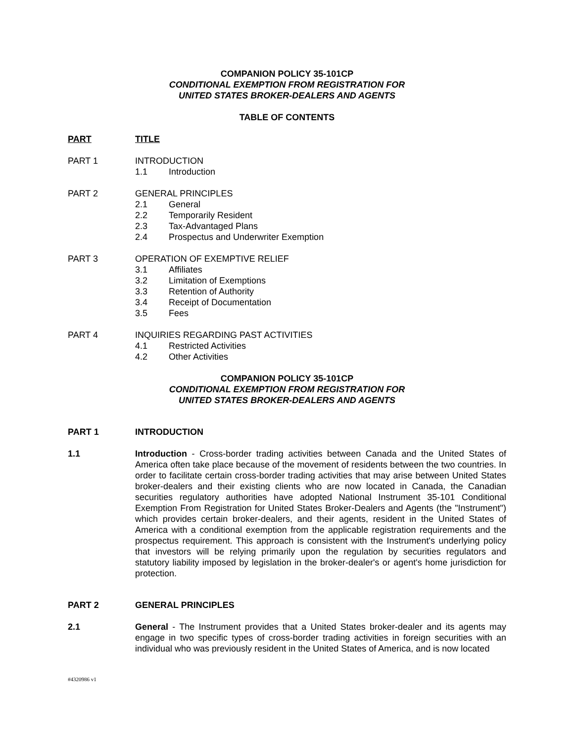COMPANION POLICY 35-101CP
CONDITIONAL EXEMPTION FROM REGISTRATION FOR
UNITED STATES BROKER-DEALERS AND AGENTS
TABLE OF CONTENTS
PART TITLE
PART 1 INTRODUCTION
1.1 Introduction
PART 2 GENERAL PRINCIPLES
2.1 General
2.2 Temporarily Resident
2.3 Tax-Advantaged Plans
2.4 Prospectus and Underwriter Exemption
PART 3 OPERATION OF EXEMPTIVE RELIEF
3.1 Affiliates
3.2 Limitation of Exemptions
3.3 Retention of Authority
3.4 Receipt of Documentation
3.5 Fees
PART 4 INQUIRIES REGARDING PAST ACTIVITIES
4.1 Restricted Activities
4.2 Other Activities
COMPANION POLICY 35-101CP
CONDITIONAL EXEMPTION FROM REGISTRATION FOR
UNITED STATES BROKER-DEALERS AND AGENTS
PART 1 INTRODUCTION
1.1 Introduction - Cross-border trading activities between Canada and the United States of America often take place because of the movement of residents between the two countries. In order to facilitate certain cross-border trading activities that may arise between United States broker-dealers and their existing clients who are now located in Canada, the Canadian securities regulatory authorities have adopted National Instrument 35-101 Conditional Exemption From Registration for United States Broker-Dealers and Agents (the "Instrument") which provides certain broker-dealers, and their agents, resident in the United States of America with a conditional exemption from the applicable registration requirements and the prospectus requirement. This approach is consistent with the Instrument's underlying policy that investors will be relying primarily upon the regulation by securities regulators and statutory liability imposed by legislation in the broker-dealer's or agent's home jurisdiction for protection.
PART 2 GENERAL PRINCIPLES
2.1 General - The Instrument provides that a United States broker-dealer and its agents may engage in two specific types of cross-border trading activities in foreign securities with an individual who was previously resident in the United States of America, and is now located
#4320986 v1